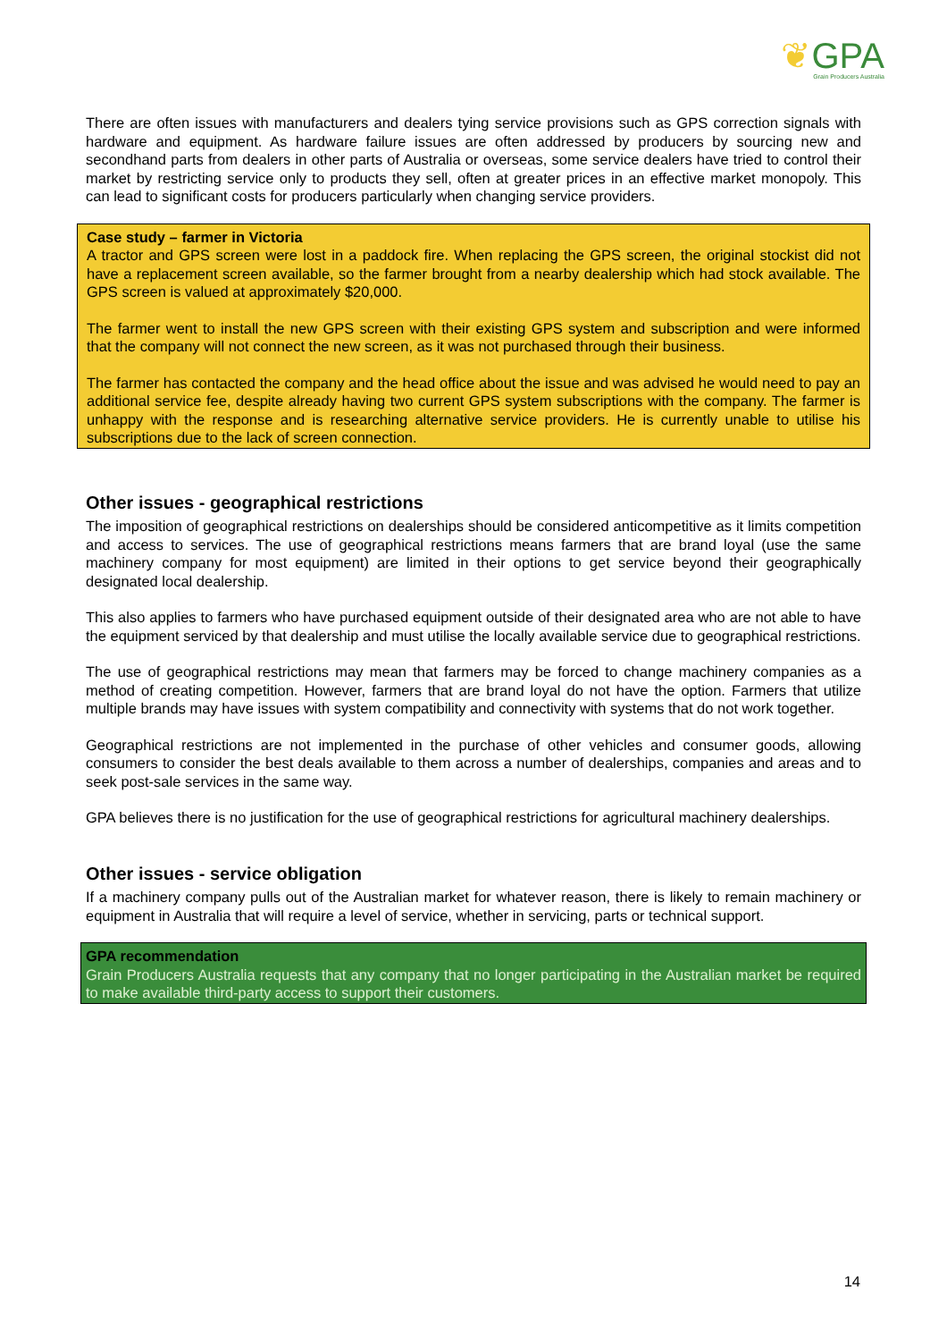❦GPA
Grain Producers Australia
There are often issues with manufacturers and dealers tying service provisions such as GPS correction signals with hardware and equipment. As hardware failure issues are often addressed by producers by sourcing new and secondhand parts from dealers in other parts of Australia or overseas, some service dealers have tried to control their market by restricting service only to products they sell, often at greater prices in an effective market monopoly. This can lead to significant costs for producers particularly when changing service providers.
Case study – farmer in Victoria
A tractor and GPS screen were lost in a paddock fire. When replacing the GPS screen, the original stockist did not have a replacement screen available, so the farmer brought from a nearby dealership which had stock available. The GPS screen is valued at approximately $20,000.
The farmer went to install the new GPS screen with their existing GPS system and subscription and were informed that the company will not connect the new screen, as it was not purchased through their business.
The farmer has contacted the company and the head office about the issue and was advised he would need to pay an additional service fee, despite already having two current GPS system subscriptions with the company. The farmer is unhappy with the response and is researching alternative service providers. He is currently unable to utilise his subscriptions due to the lack of screen connection.
Other issues - geographical restrictions
The imposition of geographical restrictions on dealerships should be considered anticompetitive as it limits competition and access to services. The use of geographical restrictions means farmers that are brand loyal (use the same machinery company for most equipment) are limited in their options to get service beyond their geographically designated local dealership.
This also applies to farmers who have purchased equipment outside of their designated area who are not able to have the equipment serviced by that dealership and must utilise the locally available service due to geographical restrictions.
The use of geographical restrictions may mean that farmers may be forced to change machinery companies as a method of creating competition. However, farmers that are brand loyal do not have the option. Farmers that utilize multiple brands may have issues with system compatibility and connectivity with systems that do not work together.
Geographical restrictions are not implemented in the purchase of other vehicles and consumer goods, allowing consumers to consider the best deals available to them across a number of dealerships, companies and areas and to seek post-sale services in the same way.
GPA believes there is no justification for the use of geographical restrictions for agricultural machinery dealerships.
Other issues - service obligation
If a machinery company pulls out of the Australian market for whatever reason, there is likely to remain machinery or equipment in Australia that will require a level of service, whether in servicing, parts or technical support.
GPA recommendation
Grain Producers Australia requests that any company that no longer participating in the Australian market be required to make available third-party access to support their customers.
14